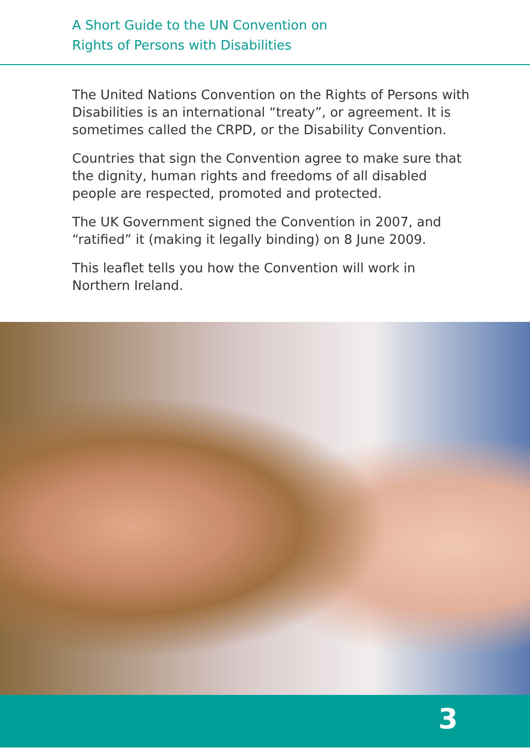A Short Guide to the UN Convention on
Rights of Persons with Disabilities
The United Nations Convention on the Rights of Persons with Disabilities is an international “treaty”, or agreement. It is sometimes called the CRPD, or the Disability Convention.
Countries that sign the Convention agree to make sure that the dignity, human rights and freedoms of all disabled people are respected, promoted and protected.
The UK Government signed the Convention in 2007, and “ratified” it (making it legally binding) on 8 June 2009.
This leaflet tells you how the Convention will work in Northern Ireland.
3